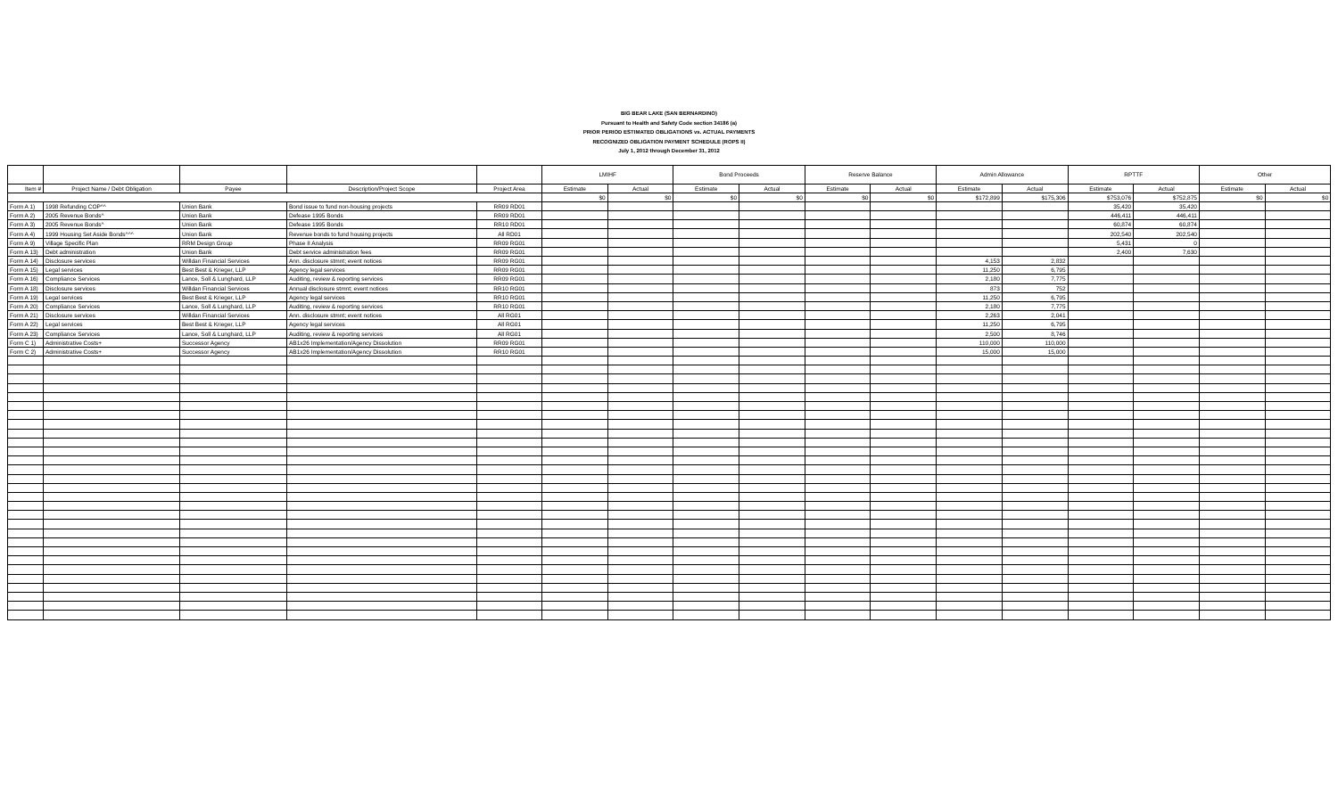BIG BEAR LAKE (SAN BERNARDINO)
Pursuant to Health and Safety Code section 34186 (a)
PRIOR PERIOD ESTIMATED OBLIGATIONS vs. ACTUAL PAYMENTS
RECOGNIZED OBLIGATION PAYMENT SCHEDULE (ROPS II)
July 1, 2012 through December 31, 2012
| | | | | | LMIHF | | Bond Proceeds | | Reserve Balance | | Admin Allowance | | RPTTF | | Other | |
| --- | --- | --- | --- | --- | --- | --- | --- | --- | --- | --- | --- | --- | --- | --- | --- | --- |
| Item # | Project Name / Debt Obligation | Payee | Description/Project Scope | Project Area | Estimate | Actual | Estimate | Actual | Estimate | Actual | Estimate | Actual | Estimate | Actual | Estimate | Actual |
| | | | | | $0 | $0 | $0 | $0 | $0 | $0 | $172,899 | $175,306 | $753,076 | $752,875 | $0 | $0 |
| Form A 1) | 1998 Refunding COP^^ | Union Bank | Bond issue to fund non-housing projects | RR09 RD01 | | | | | | | | | 35,420 | 35,420 | | |
| Form A 2) | 2005 Revenue Bonds^ | Union Bank | Defease 1995 Bonds | RR09 RD01 | | | | | | | | | 446,411 | 446,411 | | |
| Form A 3) | 2005 Revenue Bonds^ | Union Bank | Defease 1995 Bonds | RR10 RD01 | | | | | | | | | 60,874 | 60,874 | | |
| Form A 4) | 1999 Housing Set Aside Bonds^^^ | Union Bank | Revenue bonds to fund housing projects | All RD01 | | | | | | | | | 202,540 | 202,540 | | |
| Form A 9) | Village Specific Plan | RRM Design Group | Phase II Analysis | RR09 RG01 | | | | | | | | | 5,431 | 0 | | |
| Form A 13) | Debt administration | Union Bank | Debt service administration fees | RR09 RG01 | | | | | | | | | 2,400 | 7,630 | | |
| Form A 14) | Disclosure services | Willdan Financial Services | Ann. disclosure stmnt; event notices | RR09 RG01 | | | | | | | 4,153 | 2,832 | | | | |
| Form A 15) | Legal services | Best Best & Krieger, LLP | Agency legal services | RR09 RG01 | | | | | | | 11,250 | 6,795 | | | | |
| Form A 16) | Compliance Services | Lance, Soll & Lunghard, LLP | Auditing, review & reporting services | RR09 RG01 | | | | | | | 2,180 | 7,775 | | | | |
| Form A 18) | Disclosure services | Willdan Financial Services | Annual disclosure stmnt; event notices | RR10 RG01 | | | | | | | 873 | 752 | | | | |
| Form A 19) | Legal services | Best Best & Krieger, LLP | Agency legal services | RR10 RG01 | | | | | | | 11,250 | 6,795 | | | | |
| Form A 20) | Compliance Services | Lance, Soll & Lunghard, LLP | Auditing, review & reporting services | RR10 RG01 | | | | | | | 2,180 | 7,775 | | | | |
| Form A 21) | Disclosure services | Willdan Financial Services | Ann. disclosure stmnt; event notices | All RG01 | | | | | | | 2,263 | 2,041 | | | | |
| Form A 22) | Legal services | Best Best & Krieger, LLP | Agency legal services | All RG01 | | | | | | | 11,250 | 6,795 | | | | |
| Form A 23) | Compliance Services | Lance, Soll & Lunghard, LLP | Auditing, review & reporting services | All RG01 | | | | | | | 2,500 | 8,746 | | | | |
| Form C 1) | Administrative Costs+ | Successor Agency | AB1x26 Implementation/Agency Dissolution | RR09 RG01 | | | | | | | 110,000 | 110,000 | | | | |
| Form C 2) | Administrative Costs+ | Successor Agency | AB1x26 Implementation/Agency Dissolution | RR10 RG01 | | | | | | | 15,000 | 15,000 | | | | |